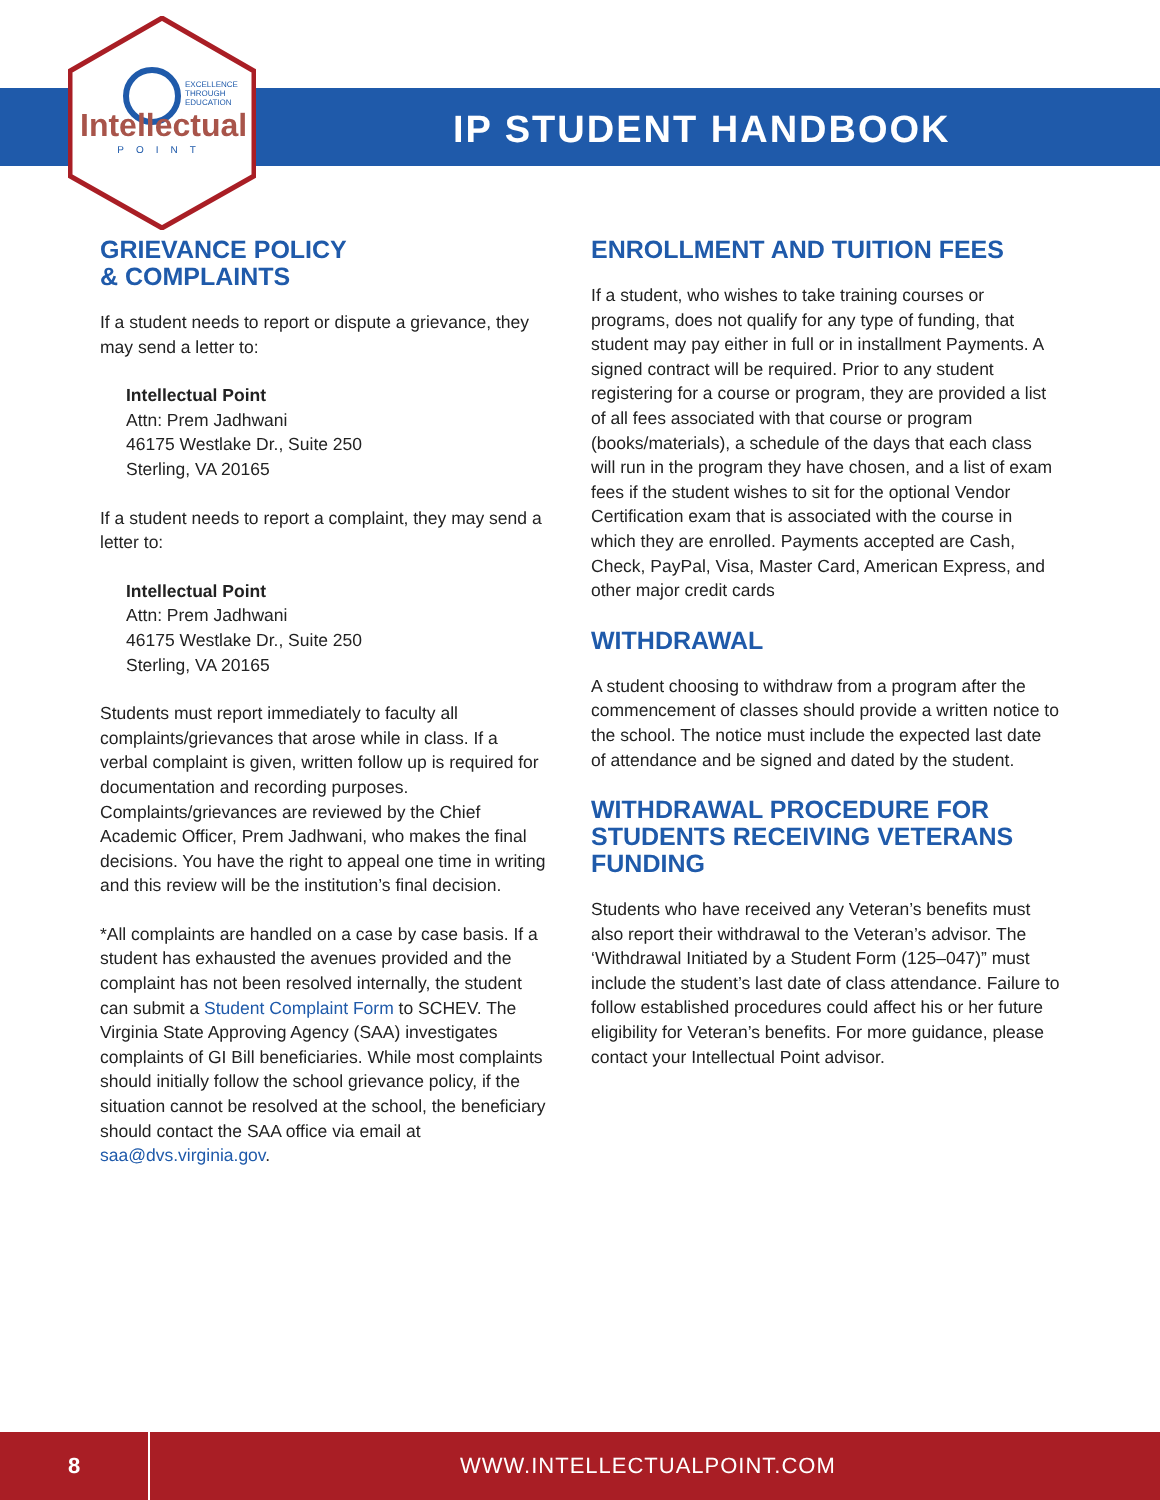EXCELLENCE
THROUGH
EDUCATION
Intellectual
POINT
IP STUDENT HANDBOOK
GRIEVANCE POLICY
& COMPLAINTS
If a student needs to report or dispute a grievance, they may send a letter to:
Intellectual Point
Attn: Prem Jadhwani
46175 Westlake Dr., Suite 250
Sterling, VA 20165
If a student needs to report a complaint, they may send a letter to:
Intellectual Point
Attn: Prem Jadhwani
46175 Westlake Dr., Suite 250
Sterling, VA 20165
Students must report immediately to faculty all complaints/grievances that arose while in class. If a verbal complaint is given, written follow up is required for documentation and recording purposes. Complaints/grievances are reviewed by the Chief Academic Officer, Prem Jadhwani, who makes the final decisions. You have the right to appeal one time in writing and this review will be the institution’s final decision.
*All complaints are handled on a case by case basis. If a student has exhausted the avenues provided and the complaint has not been resolved internally, the student can submit a Student Complaint Form to SCHEV. The Virginia State Approving Agency (SAA) investigates complaints of GI Bill beneficiaries. While most complaints should initially follow the school grievance policy, if the situation cannot be resolved at the school, the beneficiary should contact the SAA office via email at saa@dvs.virginia.gov.
ENROLLMENT AND TUITION FEES
If a student, who wishes to take training courses or programs, does not qualify for any type of funding, that student may pay either in full or in installment Payments. A signed contract will be required. Prior to any student registering for a course or program, they are provided a list of all fees associated with that course or program (books/materials), a schedule of the days that each class will run in the program they have chosen, and a list of exam fees if the student wishes to sit for the optional Vendor Certification exam that is associated with the course in which they are enrolled. Payments accepted are Cash, Check, PayPal, Visa, Master Card, American Express, and other major credit cards
WITHDRAWAL
A student choosing to withdraw from a program after the commencement of classes should provide a written notice to the school. The notice must include the expected last date of attendance and be signed and dated by the student.
WITHDRAWAL PROCEDURE FOR STUDENTS RECEIVING VETERANS FUNDING
Students who have received any Veteran’s benefits must also report their withdrawal to the Veteran’s advisor. The ‘Withdrawal Initiated by a Student Form (125–047)” must include the student’s last date of class attendance. Failure to follow established procedures could affect his or her future eligibility for Veteran’s benefits. For more guidance, please contact your Intellectual Point advisor.
8
WWW.INTELLECTUALPOINT.COM